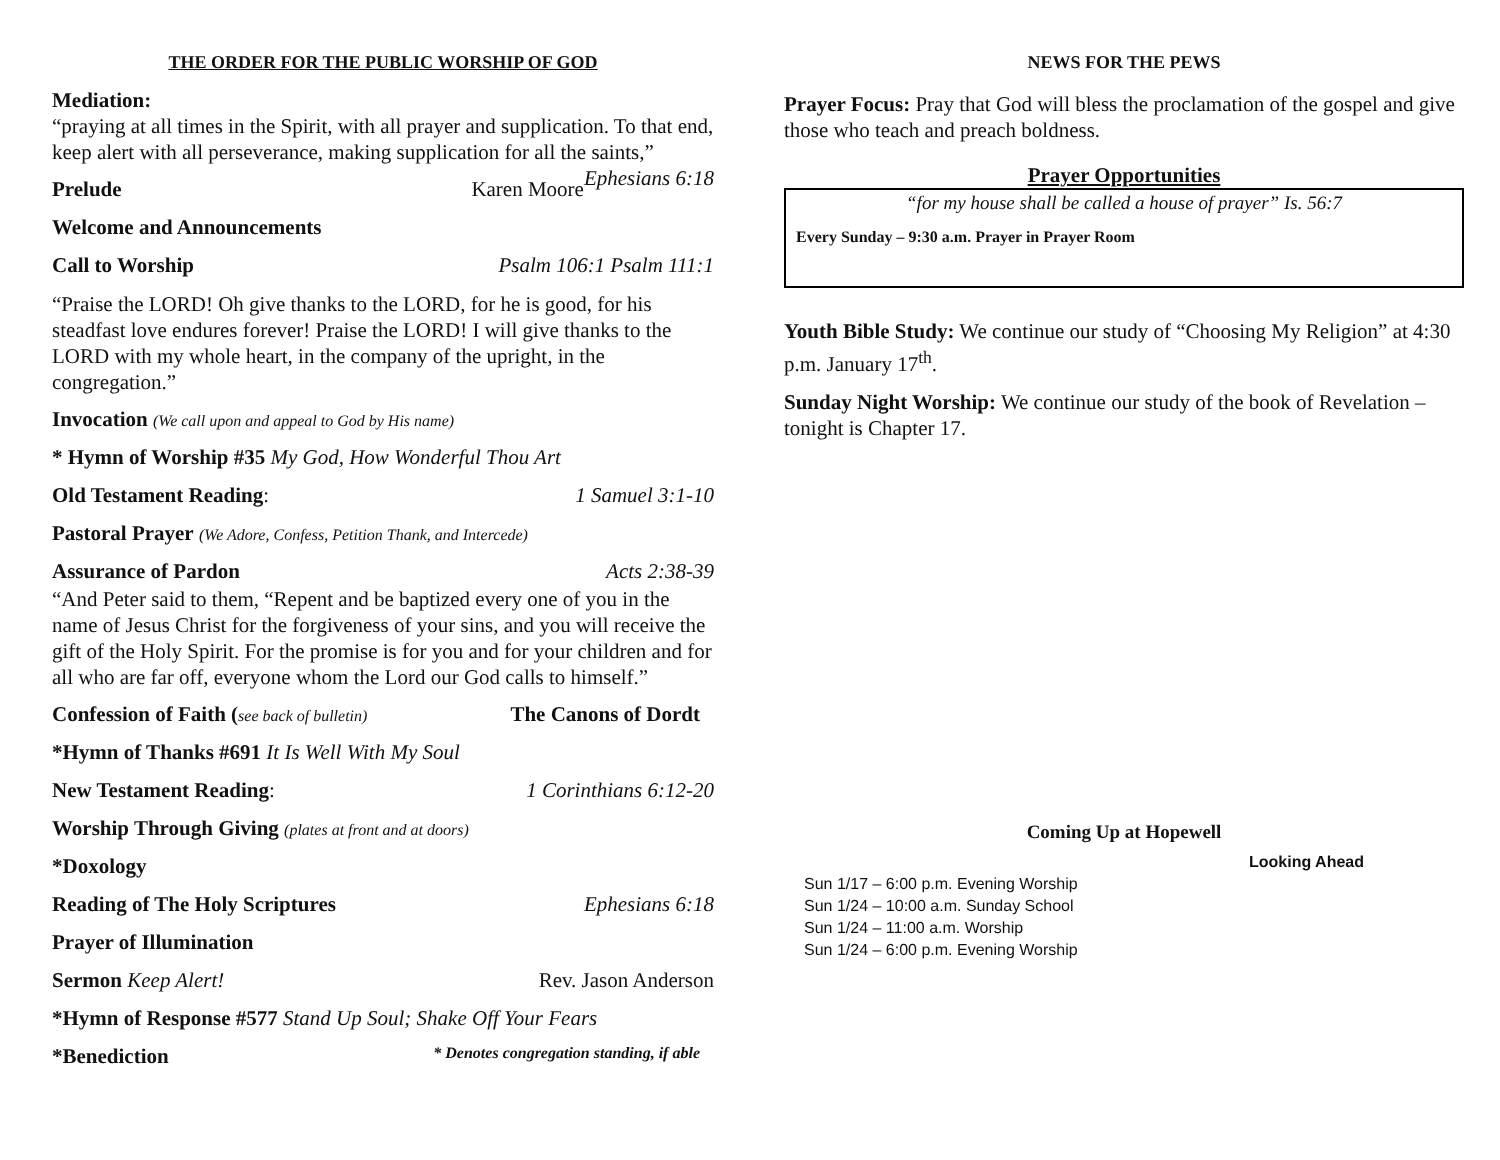THE ORDER FOR THE PUBLIC WORSHIP OF GOD
Mediation:
“praying at all times in the Spirit, with all prayer and supplication. To that end, keep alert with all perseverance, making supplication for all the saints,” Ephesians 6:18
Prelude Karen Moore
Welcome and Announcements
Call to Worship Psalm 106:1 Psalm 111:1
“Praise the LORD! Oh give thanks to the LORD, for he is good, for his steadfast love endures forever! Praise the LORD! I will give thanks to the LORD with my whole heart, in the company of the upright, in the congregation.”
Invocation (We call upon and appeal to God by His name)
* Hymn of Worship #35 My God, How Wonderful Thou Art
Old Testament Reading: 1 Samuel 3:1-10
Pastoral Prayer (We Adore, Confess, Petition Thank, and Intercede)
Assurance of Pardon Acts 2:38-39
“And Peter said to them, “Repent and be baptized every one of you in the name of Jesus Christ for the forgiveness of your sins, and you will receive the gift of the Holy Spirit. For the promise is for you and for your children and for all who are far off, everyone whom the Lord our God calls to himself.”
Confession of Faith (see back of bulletin) The Canons of Dordt
*Hymn of Thanks #691 It Is Well With My Soul
New Testament Reading: 1 Corinthians 6:12-20
Worship Through Giving (plates at front and at doors)
*Doxology
Reading of The Holy Scriptures Ephesians 6:18
Prayer of Illumination
Sermon Keep Alert! Rev. Jason Anderson
*Hymn of Response #577 Stand Up Soul; Shake Off Your Fears
*Benediction * Denotes congregation standing, if able
NEWS FOR THE PEWS
Prayer Focus: Pray that God will bless the proclamation of the gospel and give those who teach and preach boldness.
Prayer Opportunities
“for my house shall be called a house of prayer” Is. 56:7
Every Sunday – 9:30 a.m. Prayer in Prayer Room
Youth Bible Study: We continue our study of “Choosing My Religion” at 4:30 p.m. January 17<sup>th</sup>.
Sunday Night Worship: We continue our study of the book of Revelation – tonight is Chapter 17.
Coming Up at Hopewell
Looking Ahead
Sun 1/17 – 6:00 p.m. Evening Worship
Sun 1/24 – 10:00 a.m. Sunday School
Sun 1/24 – 11:00 a.m. Worship
Sun 1/24 – 6:00 p.m. Evening Worship